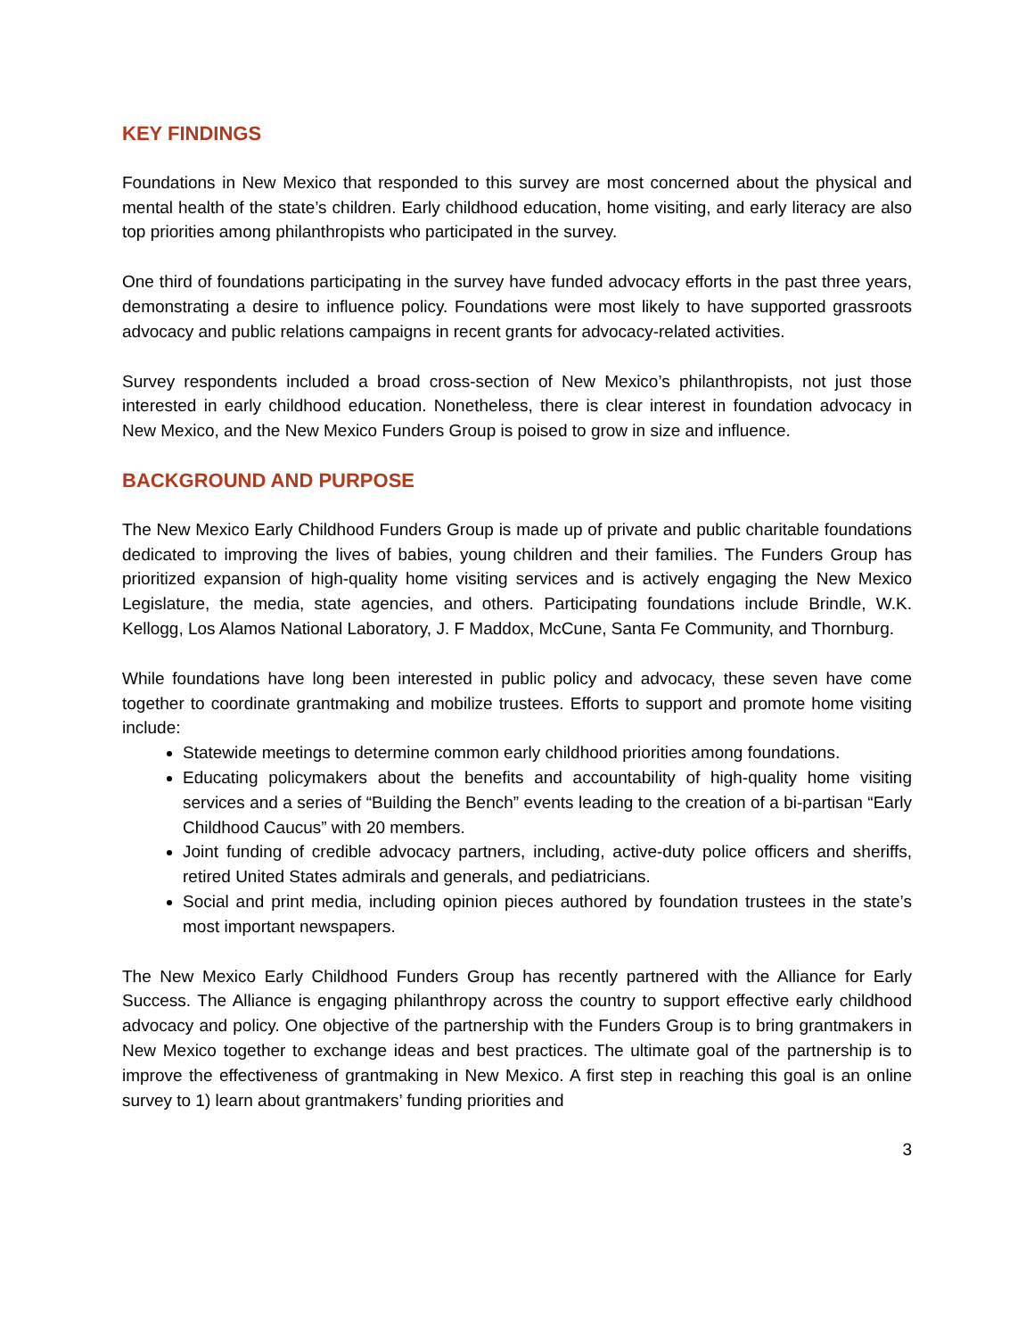KEY FINDINGS
Foundations in New Mexico that responded to this survey are most concerned about the physical and mental health of the state’s children. Early childhood education, home visiting, and early literacy are also top priorities among philanthropists who participated in the survey.
One third of foundations participating in the survey have funded advocacy efforts in the past three years, demonstrating a desire to influence policy. Foundations were most likely to have supported grassroots advocacy and public relations campaigns in recent grants for advocacy-related activities.
Survey respondents included a broad cross-section of New Mexico’s philanthropists, not just those interested in early childhood education. Nonetheless, there is clear interest in foundation advocacy in New Mexico, and the New Mexico Funders Group is poised to grow in size and influence.
BACKGROUND AND PURPOSE
The New Mexico Early Childhood Funders Group is made up of private and public charitable foundations dedicated to improving the lives of babies, young children and their families. The Funders Group has prioritized expansion of high-quality home visiting services and is actively engaging the New Mexico Legislature, the media, state agencies, and others. Participating foundations include Brindle, W.K. Kellogg, Los Alamos National Laboratory, J. F Maddox, McCune, Santa Fe Community, and Thornburg.
While foundations have long been interested in public policy and advocacy, these seven have come together to coordinate grantmaking and mobilize trustees. Efforts to support and promote home visiting include:
Statewide meetings to determine common early childhood priorities among foundations.
Educating policymakers about the benefits and accountability of high-quality home visiting services and a series of “Building the Bench” events leading to the creation of a bi-partisan “Early Childhood Caucus” with 20 members.
Joint funding of credible advocacy partners, including, active-duty police officers and sheriffs, retired United States admirals and generals, and pediatricians.
Social and print media, including opinion pieces authored by foundation trustees in the state’s most important newspapers.
The New Mexico Early Childhood Funders Group has recently partnered with the Alliance for Early Success. The Alliance is engaging philanthropy across the country to support effective early childhood advocacy and policy. One objective of the partnership with the Funders Group is to bring grantmakers in New Mexico together to exchange ideas and best practices. The ultimate goal of the partnership is to improve the effectiveness of grantmaking in New Mexico. A first step in reaching this goal is an online survey to 1) learn about grantmakers’ funding priorities and
3